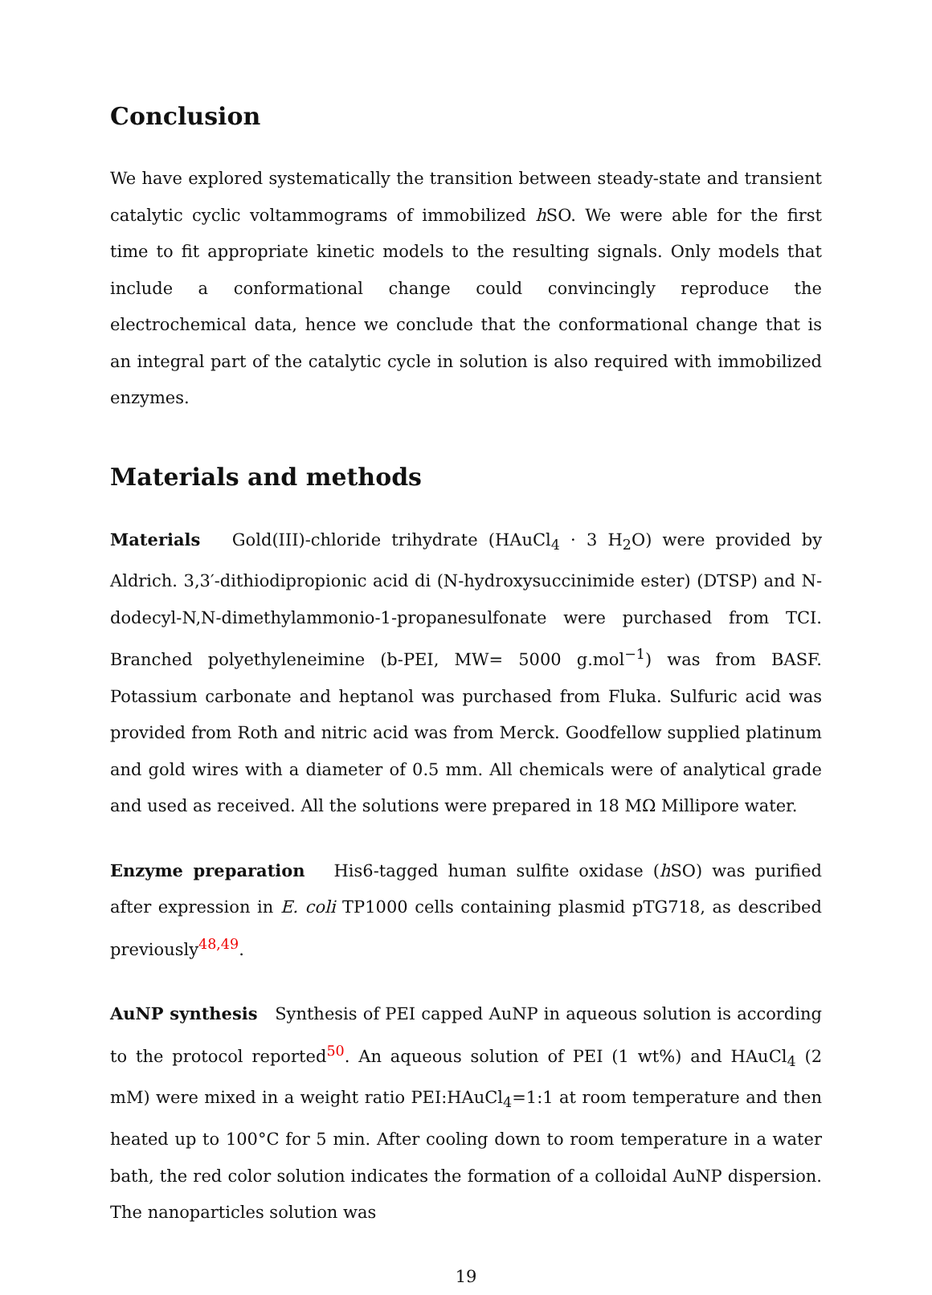Conclusion
We have explored systematically the transition between steady-state and transient catalytic cyclic voltammograms of immobilized h SO. We were able for the first time to fit appropriate kinetic models to the resulting signals. Only models that include a conformational change could convincingly reproduce the electrochemical data, hence we conclude that the conformational change that is an integral part of the catalytic cycle in solution is also required with immobilized enzymes.
Materials and methods
Materials Gold(III)-chloride trihydrate (HAuCl<sub>4</sub> · 3 H<sub>2</sub>O) were provided by Aldrich. 3,3′-dithiodipropionic acid di (N-hydroxysuccinimide ester) (DTSP) and N-dodecyl-N,N-dimethylammonio-1-propanesulfonate were purchased from TCI. Branched polyethyleneimine (b-PEI, MW= 5000 g.mol<sup>−1</sup>) was from BASF. Potassium carbonate and heptanol was purchased from Fluka. Sulfuric acid was provided from Roth and nitric acid was from Merck. Goodfellow supplied platinum and gold wires with a diameter of 0.5 mm. All chemicals were of analytical grade and used as received. All the solutions were prepared in 18 MΩ Millipore water.
Enzyme preparation His6-tagged human sulfite oxidase (h SO) was purified after expression in E. coli TP1000 cells containing plasmid pTG718, as described previously<sup>48,49</sup>.
AuNP synthesis Synthesis of PEI capped AuNP in aqueous solution is according to the protocol reported<sup>50</sup>. An aqueous solution of PEI (1 wt%) and HAuCl<sub>4</sub> (2 mM) were mixed in a weight ratio PEI:HAuCl<sub>4</sub>=1:1 at room temperature and then heated up to 100°C for 5 min. After cooling down to room temperature in a water bath, the red color solution indicates the formation of a colloidal AuNP dispersion. The nanoparticles solution was
19